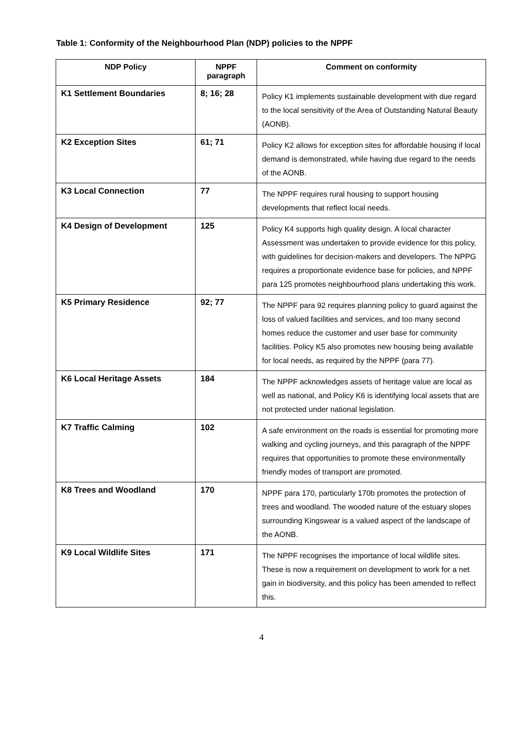Table 1: Conformity of the Neighbourhood Plan (NDP) policies to the NPPF
| NDP Policy | NPPF paragraph | Comment on conformity |
| --- | --- | --- |
| K1 Settlement Boundaries | 8; 16; 28 | Policy K1 implements sustainable development with due regard to the local sensitivity of the Area of Outstanding Natural Beauty (AONB). |
| K2 Exception Sites | 61; 71 | Policy K2 allows for exception sites for affordable housing if local demand is demonstrated, while having due regard to the needs of the AONB. |
| K3 Local Connection | 77 | The NPPF requires rural housing to support housing developments that reflect local needs. |
| K4 Design of Development | 125 | Policy K4 supports high quality design. A local character Assessment was undertaken to provide evidence for this policy, with guidelines for decision-makers and developers. The NPPG requires a proportionate evidence base for policies, and NPPF para 125 promotes neighbourhood plans undertaking this work. |
| K5 Primary Residence | 92; 77 | The NPPF para 92 requires planning policy to guard against the loss of valued facilities and services, and too many second homes reduce the customer and user base for community facilities. Policy K5 also promotes new housing being available for local needs, as required by the NPPF (para 77). |
| K6 Local Heritage Assets | 184 | The NPPF acknowledges assets of heritage value are local as well as national, and Policy K6 is identifying local assets that are not protected under national legislation. |
| K7 Traffic Calming | 102 | A safe environment on the roads is essential for promoting more walking and cycling journeys, and this paragraph of the NPPF requires that opportunities to promote these environmentally friendly modes of transport are promoted. |
| K8 Trees and Woodland | 170 | NPPF para 170, particularly 170b promotes the protection of trees and woodland. The wooded nature of the estuary slopes surrounding Kingswear is a valued aspect of the landscape of the AONB. |
| K9 Local Wildlife Sites | 171 | The NPPF recognises the importance of local wildlife sites. These is now a requirement on development to work for a net gain in biodiversity, and this policy has been amended to reflect this. |
4